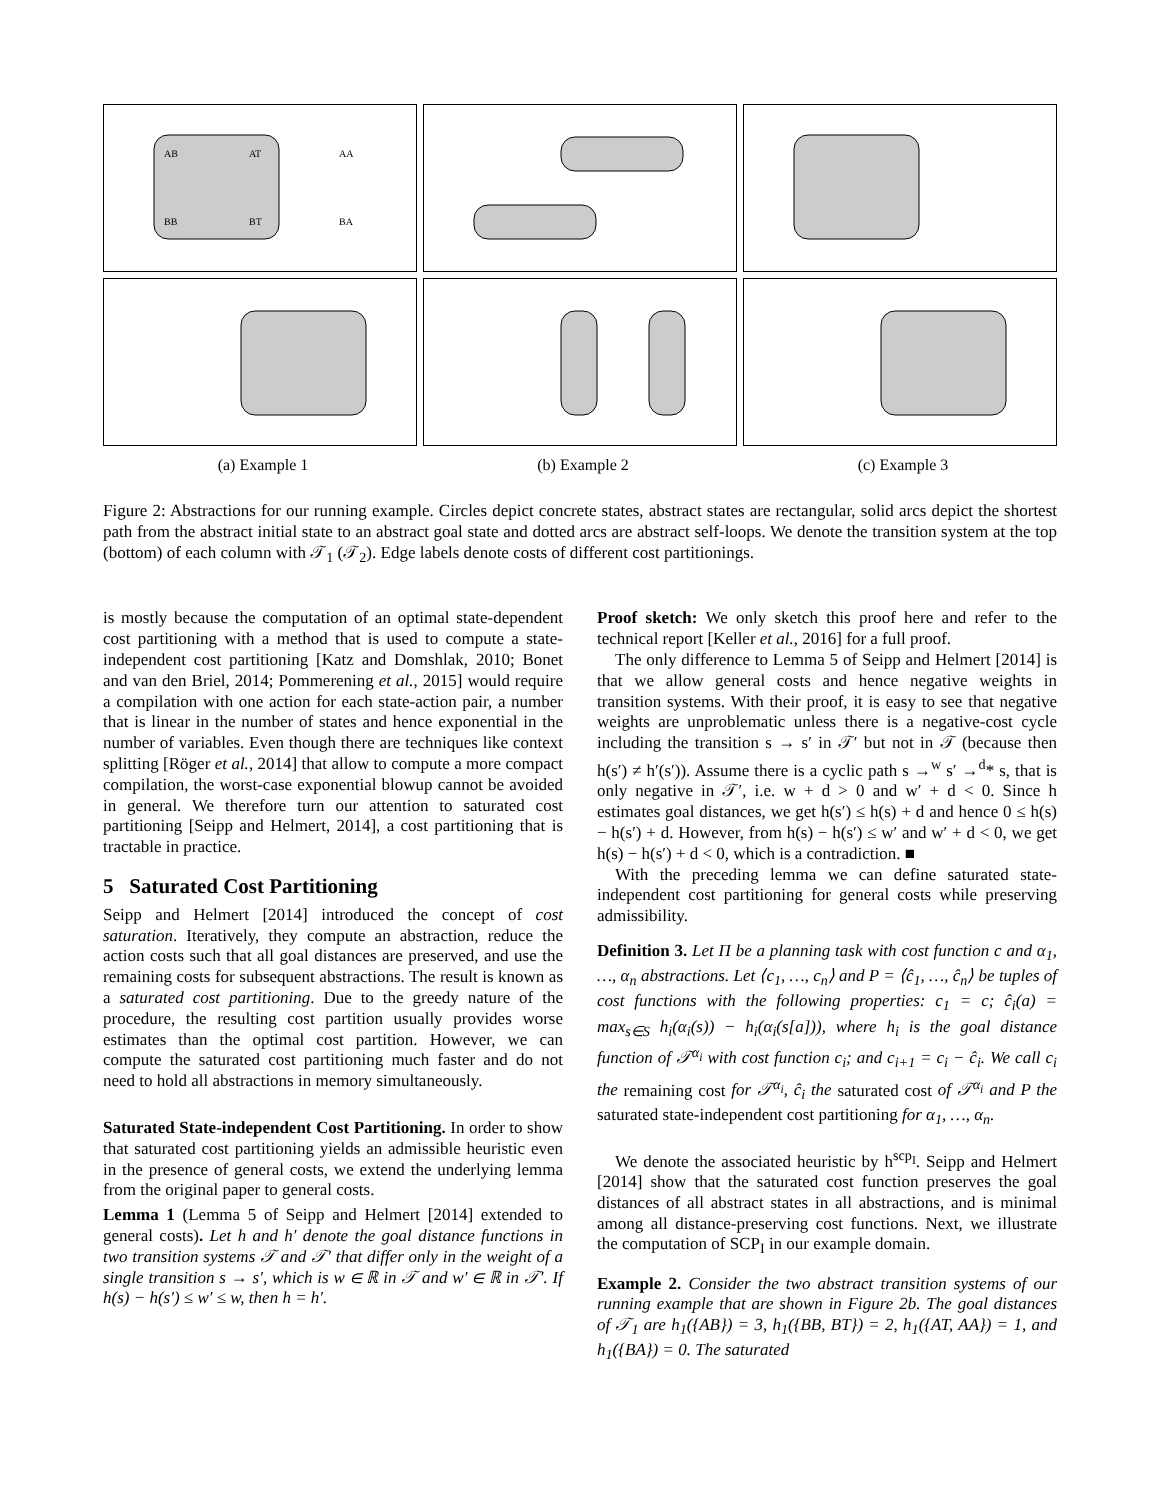AB
AT
BB
BT
AA
BA
(a) Example 1
(b) Example 2
(c) Example 3
Figure 2: Abstractions for our running example. Circles depict concrete states, abstract states are rectangular, solid arcs depict the shortest path from the abstract initial state to an abstract goal state and dotted arcs are abstract self-loops. We denote the transition system at the top (bottom) of each column with 𝒯<sub>1</sub> (𝒯<sub>2</sub>). Edge labels denote costs of different cost partitionings.
is mostly because the computation of an optimal state-dependent cost partitioning with a method that is used to compute a state-independent cost partitioning [Katz and Domshlak, 2010; Bonet and van den Briel, 2014; Pommerening et al., 2015] would require a compilation with one action for each state-action pair, a number that is linear in the number of states and hence exponential in the number of variables. Even though there are techniques like context splitting [Röger et al., 2014] that allow to compute a more compact compilation, the worst-case exponential blowup cannot be avoided in general. We therefore turn our attention to saturated cost partitioning [Seipp and Helmert, 2014], a cost partitioning that is tractable in practice.
5 Saturated Cost Partitioning
Seipp and Helmert [2014] introduced the concept of cost saturation. Iteratively, they compute an abstraction, reduce the action costs such that all goal distances are preserved, and use the remaining costs for subsequent abstractions. The result is known as a saturated cost partitioning. Due to the greedy nature of the procedure, the resulting cost partition usually provides worse estimates than the optimal cost partition. However, we can compute the saturated cost partitioning much faster and do not need to hold all abstractions in memory simultaneously.
Saturated State-independent Cost Partitioning. In order to show that saturated cost partitioning yields an admissible heuristic even in the presence of general costs, we extend the underlying lemma from the original paper to general costs.
Lemma 1 (Lemma 5 of Seipp and Helmert [2014] extended to general costs). Let h and h′ denote the goal distance functions in two transition systems 𝒯 and 𝒯′ that differ only in the weight of a single transition s → s′, which is w ∈ ℝ in 𝒯 and w′ ∈ ℝ in 𝒯′. If h(s) − h(s′) ≤ w′ ≤ w, then h = h′.
Proof sketch: We only sketch this proof here and refer to the technical report [Keller et al., 2016] for a full proof.
The only difference to Lemma 5 of Seipp and Helmert [2014] is that we allow general costs and hence negative weights in transition systems. With their proof, it is easy to see that negative weights are unproblematic unless there is a negative-cost cycle including the transition s → s′ in 𝒯′ but not in 𝒯 (because then h(s′) ≠ h′(s′)). Assume there is a cyclic path s →<sup>w</sup> s′ →<sup>d</sup>* s, that is only negative in 𝒯′, i.e. w + d > 0 and w′ + d < 0. Since h estimates goal distances, we get h(s′) ≤ h(s) + d and hence 0 ≤ h(s) − h(s′) + d. However, from h(s) − h(s′) ≤ w′ and w′ + d < 0, we get h(s) − h(s′) + d < 0, which is a contradiction. ■
With the preceding lemma we can define saturated state-independent cost partitioning for general costs while preserving admissibility.
Definition 3. Let Π be a planning task with cost function c and α<sub>1</sub>, …, α<sub>n</sub> abstractions. Let ⟨c<sub>1</sub>, …, c<sub>n</sub>⟩ and P = ⟨ĉ<sub>1</sub>, …, ĉ<sub>n</sub>⟩ be tuples of cost functions with the following properties: c<sub>1</sub> = c; ĉ<sub>i</sub>(a) = max<sub>s∈S</sub> h<sub>i</sub>(α<sub>i</sub>(s)) − h<sub>i</sub>(α<sub>i</sub>(s[a])), where h<sub>i</sub> is the goal distance function of 𝒯<sup>α<sub>i</sub></sup> with cost function c<sub>i</sub>; and c<sub>i+1</sub> = c<sub>i</sub> − ĉ<sub>i</sub>. We call c<sub>i</sub> the remaining cost for 𝒯<sup>α<sub>i</sub></sup>, ĉ<sub>i</sub> the saturated cost of 𝒯<sup>α<sub>i</sub></sup> and P the saturated state-independent cost partitioning for α<sub>1</sub>, …, α<sub>n</sub>.
We denote the associated heuristic by h<sup>scp<sub>I</sub></sup>. Seipp and Helmert [2014] show that the saturated cost function preserves the goal distances of all abstract states in all abstractions, and is minimal among all distance-preserving cost functions. Next, we illustrate the computation of SCP<sub>I</sub> in our example domain.
Example 2. Consider the two abstract transition systems of our running example that are shown in Figure 2b. The goal distances of 𝒯<sub>1</sub> are h<sub>1</sub>({AB}) = 3, h<sub>1</sub>({BB, BT}) = 2, h<sub>1</sub>({AT, AA}) = 1, and h<sub>1</sub>({BA}) = 0. The saturated